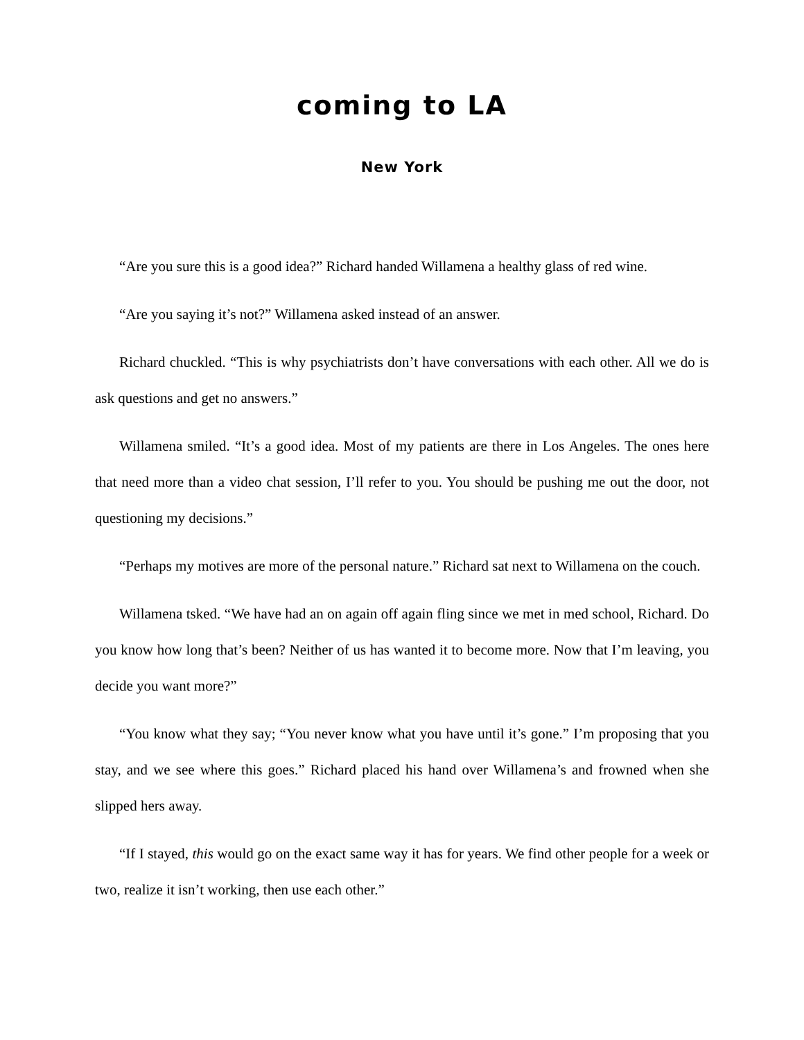coming to LA
New York
“Are you sure this is a good idea?” Richard handed Willamena a healthy glass of red wine.
“Are you saying it’s not?” Willamena asked instead of an answer.
Richard chuckled. “This is why psychiatrists don’t have conversations with each other. All we do is ask questions and get no answers.”
Willamena smiled. “It’s a good idea. Most of my patients are there in Los Angeles. The ones here that need more than a video chat session, I’ll refer to you. You should be pushing me out the door, not questioning my decisions.”
“Perhaps my motives are more of the personal nature.” Richard sat next to Willamena on the couch.
Willamena tsked. “We have had an on again off again fling since we met in med school, Richard. Do you know how long that’s been? Neither of us has wanted it to become more. Now that I’m leaving, you decide you want more?”
“You know what they say; “You never know what you have until it’s gone.” I’m proposing that you stay, and we see where this goes.” Richard placed his hand over Willamena’s and frowned when she slipped hers away.
“If I stayed, this would go on the exact same way it has for years. We find other people for a week or two, realize it isn’t working, then use each other.”